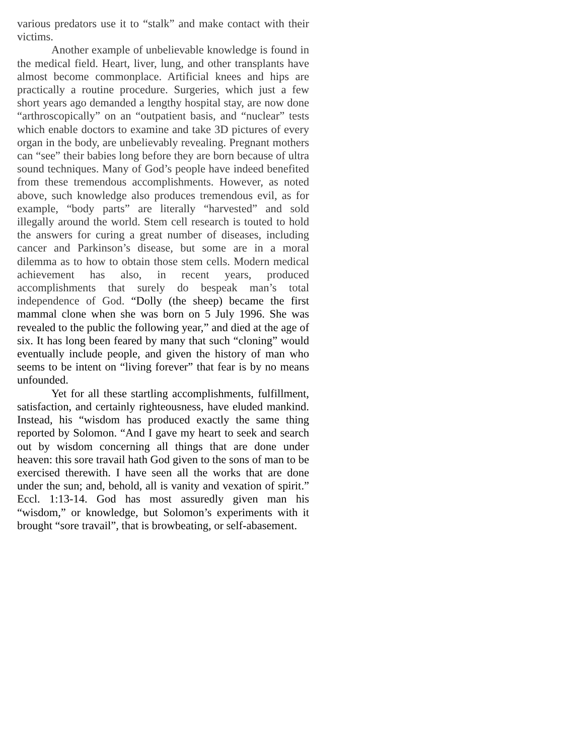various predators use it to “stalk” and make contact with their victims.
Another example of unbelievable knowledge is found in the medical field. Heart, liver, lung, and other transplants have almost become commonplace. Artificial knees and hips are practically a routine procedure. Surgeries, which just a few short years ago demanded a lengthy hospital stay, are now done “arthroscopically” on an “outpatient basis, and “nuclear” tests which enable doctors to examine and take 3D pictures of every organ in the body, are unbelievably revealing. Pregnant mothers can “see” their babies long before they are born because of ultra sound techniques. Many of God’s people have indeed benefited from these tremendous accomplishments. However, as noted above, such knowledge also produces tremendous evil, as for example, “body parts” are literally “harvested” and sold illegally around the world. Stem cell research is touted to hold the answers for curing a great number of diseases, including cancer and Parkinson’s disease, but some are in a moral dilemma as to how to obtain those stem cells. Modern medical achievement has also, in recent years, produced accomplishments that surely do bespeak man’s total independence of God. “Dolly (the sheep) became the first mammal clone when she was born on 5 July 1996. She was revealed to the public the following year,” and died at the age of six. It has long been feared by many that such “cloning” would eventually include people, and given the history of man who seems to be intent on “living forever” that fear is by no means unfounded.
Yet for all these startling accomplishments, fulfillment, satisfaction, and certainly righteousness, have eluded mankind. Instead, his “wisdom has produced exactly the same thing reported by Solomon. “And I gave my heart to seek and search out by wisdom concerning all things that are done under heaven: this sore travail hath God given to the sons of man to be exercised therewith. I have seen all the works that are done under the sun; and, behold, all is vanity and vexation of spirit.” Eccl. 1:13-14. God has most assuredly given man his “wisdom,” or knowledge, but Solomon’s experiments with it brought “sore travail”, that is browbeating, or self-abasement.